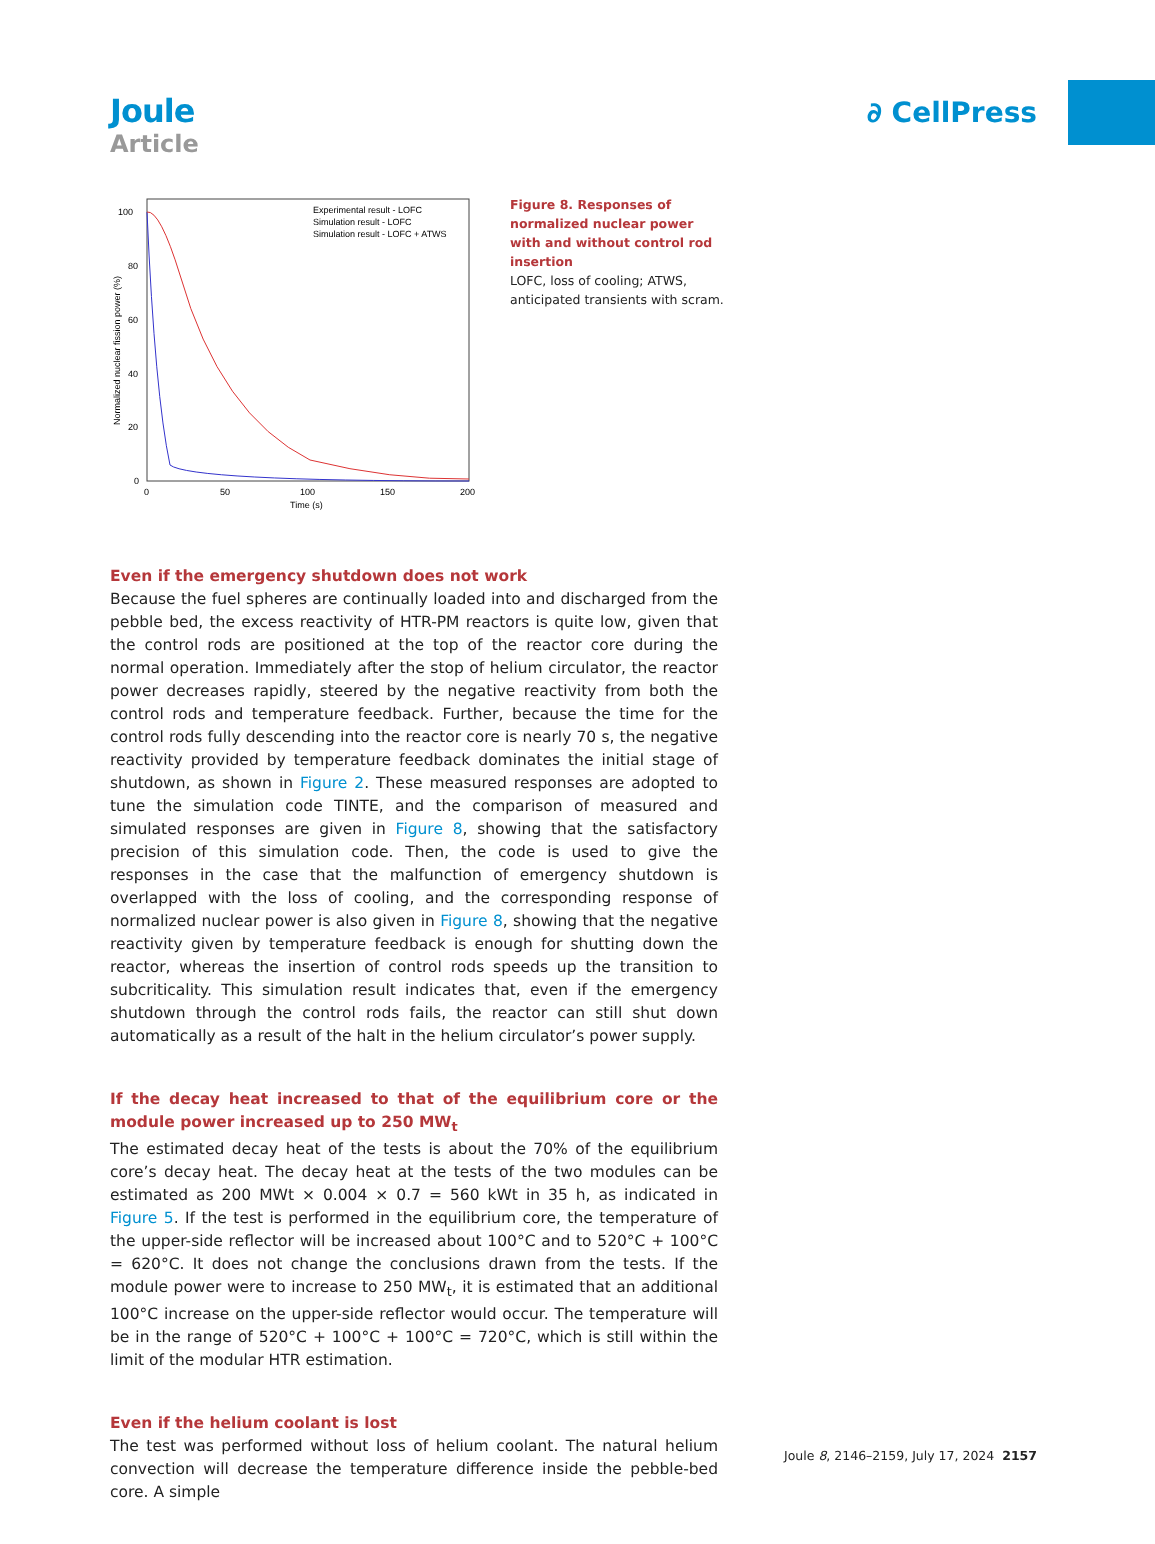Joule
Article
∂ CellPress
100
80
60
40
20
0
0
50
100
150
200
Time (s)
Normalized nuclear fission power (%)
Experimental result - LOFC
Simulation result - LOFC
Simulation result - LOFC + ATWS
Figure 8. Responses of normalized nuclear power with and without control rod insertion
LOFC, loss of cooling; ATWS, anticipated transients with scram.
Even if the emergency shutdown does not work
Because the fuel spheres are continually loaded into and discharged from the pebble bed, the excess reactivity of HTR-PM reactors is quite low, given that the control rods are positioned at the top of the reactor core during the normal operation. Immediately after the stop of helium circulator, the reactor power decreases rapidly, steered by the negative reactivity from both the control rods and temperature feedback. Further, because the time for the control rods fully descending into the reactor core is nearly 70 s, the negative reactivity provided by temperature feedback dominates the initial stage of shutdown, as shown in Figure 2. These measured responses are adopted to tune the simulation code TINTE, and the comparison of measured and simulated responses are given in Figure 8, showing that the satisfactory precision of this simulation code. Then, the code is used to give the responses in the case that the malfunction of emergency shutdown is overlapped with the loss of cooling, and the corresponding response of normalized nuclear power is also given in Figure 8, showing that the negative reactivity given by temperature feedback is enough for shutting down the reactor, whereas the insertion of control rods speeds up the transition to subcriticality. This simulation result indicates that, even if the emergency shutdown through the control rods fails, the reactor can still shut down automatically as a result of the halt in the helium circulator’s power supply.
If the decay heat increased to that of the equilibrium core or the module power increased up to 250 MW<sub>t</sub>
The estimated decay heat of the tests is about the 70% of the equilibrium core’s decay heat. The decay heat at the tests of the two modules can be estimated as 200 MWt × 0.004 × 0.7 = 560 kWt in 35 h, as indicated in Figure 5. If the test is performed in the equilibrium core, the temperature of the upper-side reflector will be increased about 100°C and to 520°C + 100°C = 620°C. It does not change the conclusions drawn from the tests. If the module power were to increase to 250 MW<sub>t</sub>, it is estimated that an additional 100°C increase on the upper-side reflector would occur. The temperature will be in the range of 520°C + 100°C + 100°C = 720°C, which is still within the limit of the modular HTR estimation.
Even if the helium coolant is lost
The test was performed without loss of helium coolant. The natural helium convection will decrease the temperature difference inside the pebble-bed core. A simple
Joule 8, 2146–2159, July 17, 2024 2157